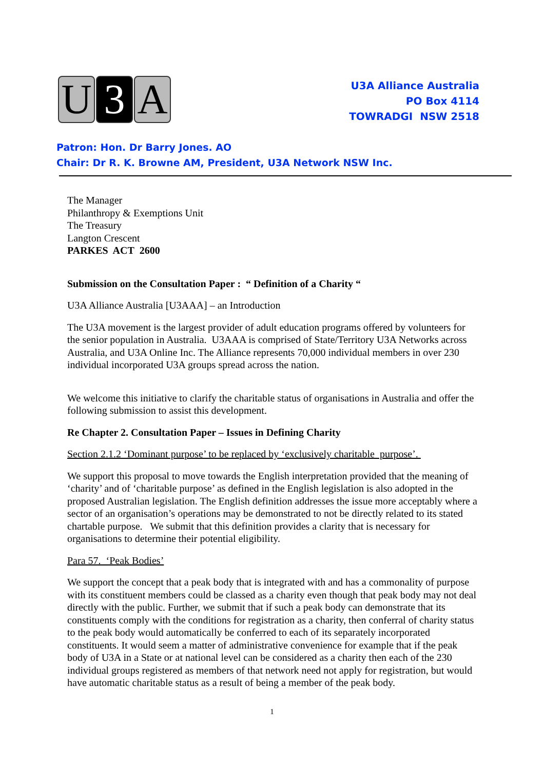U 3 A
U3A Alliance Australia
PO Box 4114
TOWRADGI NSW 2518
Patron: Hon. Dr Barry Jones. AO
Chair: Dr R. K. Browne AM, President, U3A Network NSW Inc.
The Manager
Philanthropy & Exemptions Unit
The Treasury
Langton Crescent
PARKES ACT 2600
Submission on the Consultation Paper : “ Definition of a Charity “
U3A Alliance Australia [U3AAA] – an Introduction
The U3A movement is the largest provider of adult education programs offered by volunteers for the senior population in Australia. U3AAA is comprised of State/Territory U3A Networks across Australia, and U3A Online Inc. The Alliance represents 70,000 individual members in over 230 individual incorporated U3A groups spread across the nation.
We welcome this initiative to clarify the charitable status of organisations in Australia and offer the following submission to assist this development.
Re Chapter 2. Consultation Paper – Issues in Defining Charity
Section 2.1.2 ‘Dominant purpose’ to be replaced by ‘exclusively charitable purpose’.
We support this proposal to move towards the English interpretation provided that the meaning of ‘charity’ and of ‘charitable purpose’ as defined in the English legislation is also adopted in the proposed Australian legislation. The English definition addresses the issue more acceptably where a sector of an organisation’s operations may be demonstrated to not be directly related to its stated chartable purpose. We submit that this definition provides a clarity that is necessary for organisations to determine their potential eligibility.
Para 57. ‘Peak Bodies’
We support the concept that a peak body that is integrated with and has a commonality of purpose with its constituent members could be classed as a charity even though that peak body may not deal directly with the public. Further, we submit that if such a peak body can demonstrate that its constituents comply with the conditions for registration as a charity, then conferral of charity status to the peak body would automatically be conferred to each of its separately incorporated constituents. It would seem a matter of administrative convenience for example that if the peak body of U3A in a State or at national level can be considered as a charity then each of the 230 individual groups registered as members of that network need not apply for registration, but would have automatic charitable status as a result of being a member of the peak body.
1